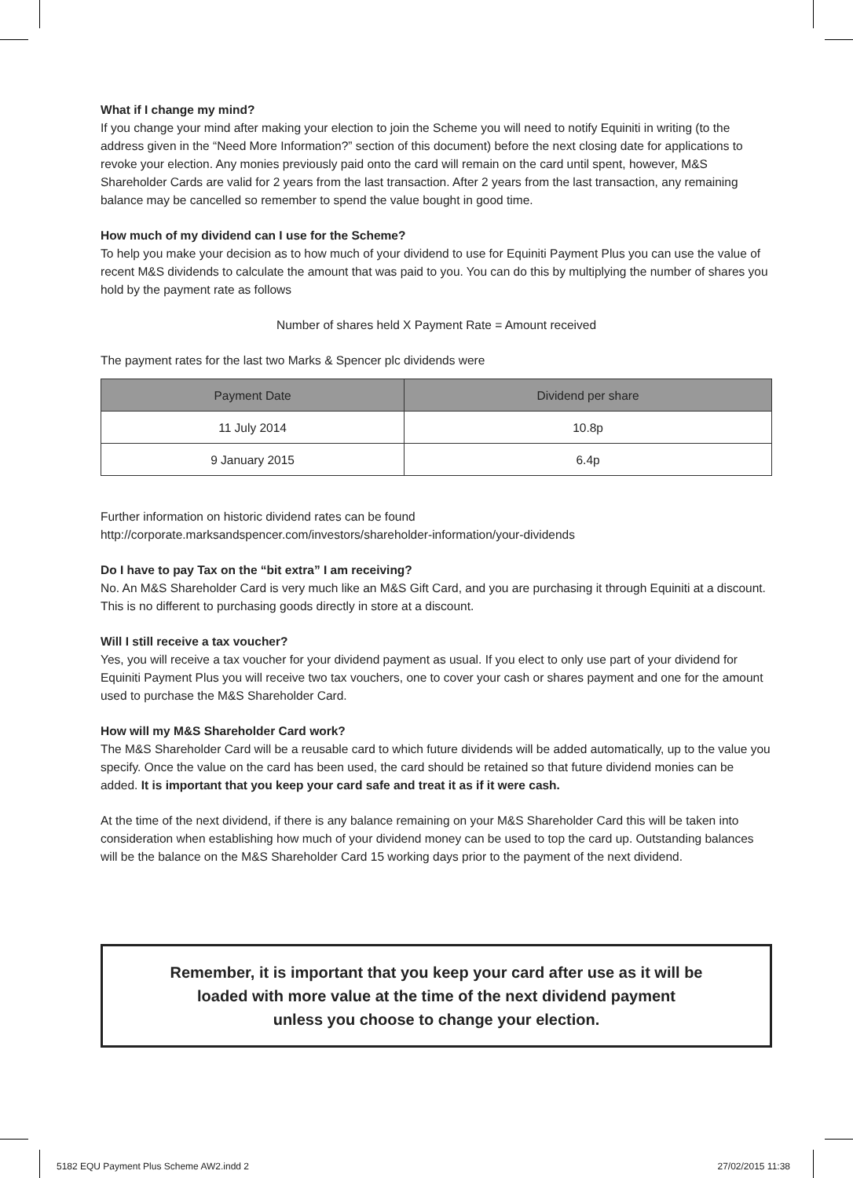What if I change my mind?
If you change your mind after making your election to join the Scheme you will need to notify Equiniti in writing (to the address given in the “Need More Information?” section of this document) before the next closing date for applications to revoke your election. Any monies previously paid onto the card will remain on the card until spent, however, M&S Shareholder Cards are valid for 2 years from the last transaction. After 2 years from the last transaction, any remaining balance may be cancelled so remember to spend the value bought in good time.
How much of my dividend can I use for the Scheme?
To help you make your decision as to how much of your dividend to use for Equiniti Payment Plus you can use the value of recent M&S dividends to calculate the amount that was paid to you. You can do this by multiplying the number of shares you hold by the payment rate as follows
Number of shares held X Payment Rate = Amount received
The payment rates for the last two Marks & Spencer plc dividends were
| Payment Date | Dividend per share |
| --- | --- |
| 11 July 2014 | 10.8p |
| 9 January 2015 | 6.4p |
Further information on historic dividend rates can be found
http://corporate.marksandspencer.com/investors/shareholder-information/your-dividends
Do I have to pay Tax on the “bit extra” I am receiving?
No. An M&S Shareholder Card is very much like an M&S Gift Card, and you are purchasing it through Equiniti at a discount. This is no different to purchasing goods directly in store at a discount.
Will I still receive a tax voucher?
Yes, you will receive a tax voucher for your dividend payment as usual. If you elect to only use part of your dividend for Equiniti Payment Plus you will receive two tax vouchers, one to cover your cash or shares payment and one for the amount used to purchase the M&S Shareholder Card.
How will my M&S Shareholder Card work?
The M&S Shareholder Card will be a reusable card to which future dividends will be added automatically, up to the value you specify. Once the value on the card has been used, the card should be retained so that future dividend monies can be added. It is important that you keep your card safe and treat it as if it were cash.
At the time of the next dividend, if there is any balance remaining on your M&S Shareholder Card this will be taken into consideration when establishing how much of your dividend money can be used to top the card up. Outstanding balances will be the balance on the M&S Shareholder Card 15 working days prior to the payment of the next dividend.
Remember, it is important that you keep your card after use as it will be
loaded with more value at the time of the next dividend payment
unless you choose to change your election.
5182 EQU Payment Plus Scheme AW2.indd 2 27/02/2015 11:38